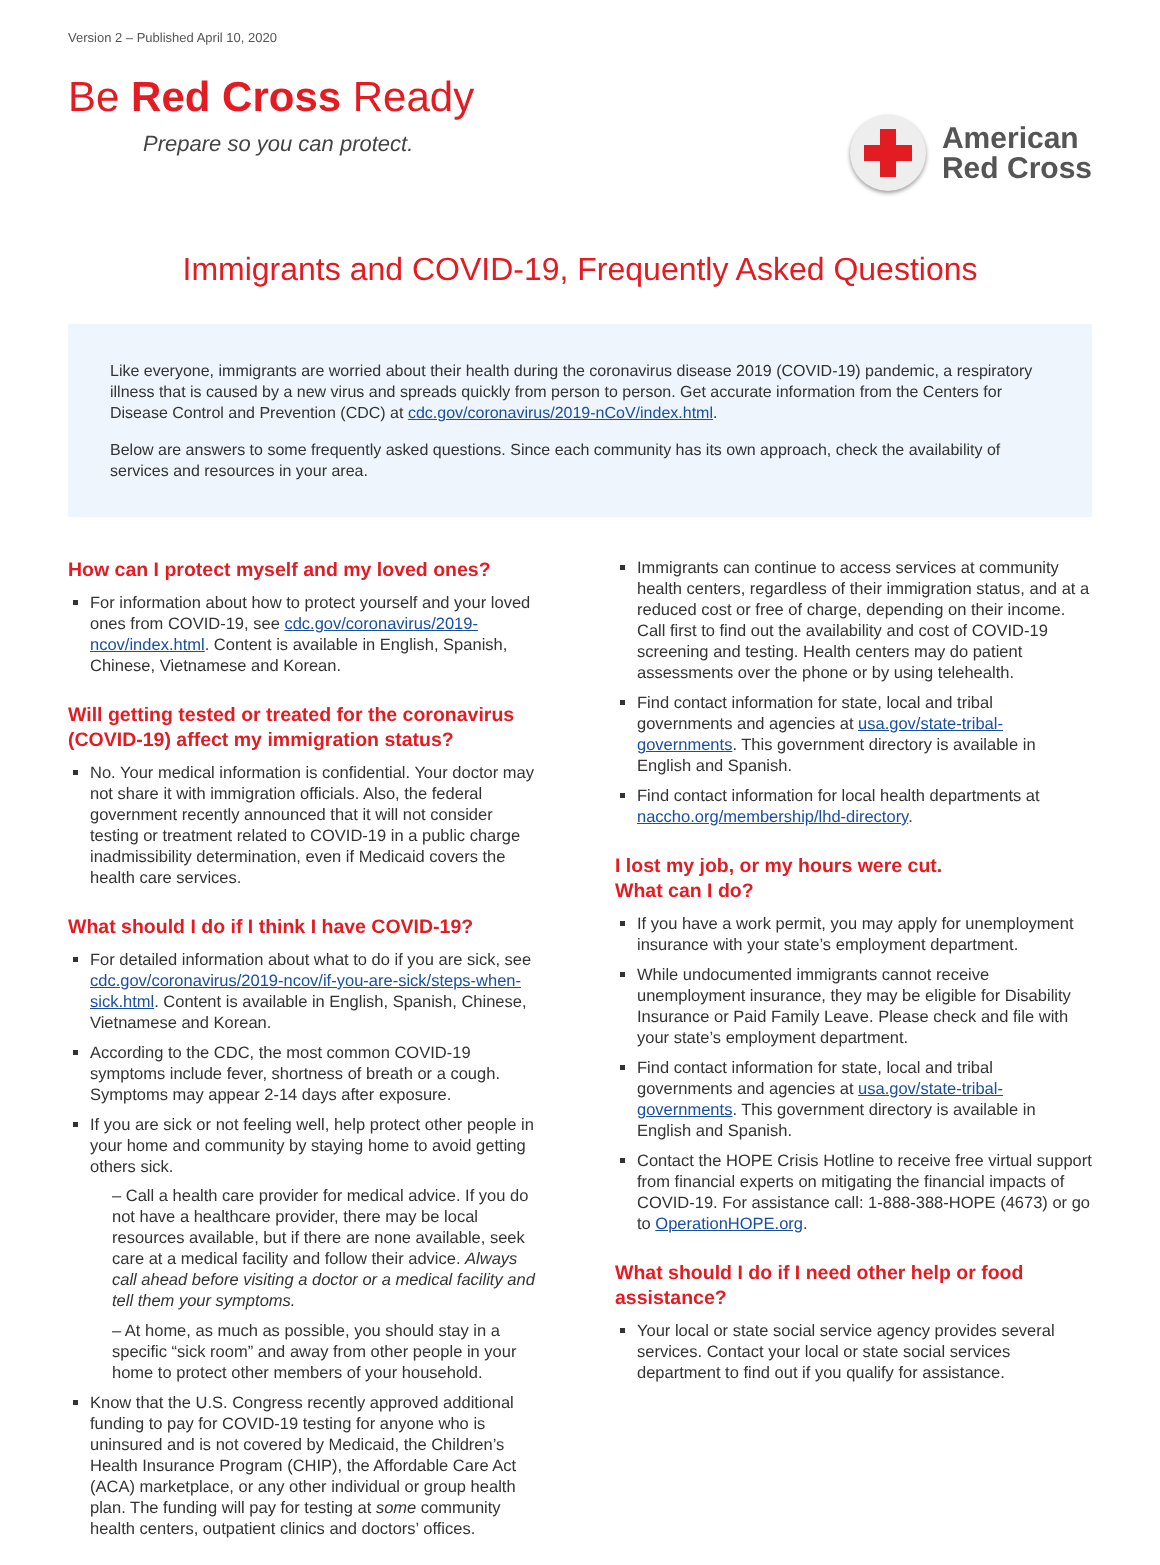Version 2 – Published April 10, 2020
Be Red Cross Ready
Prepare so you can protect.
American
Red Cross
Immigrants and COVID-19, Frequently Asked Questions
Like everyone, immigrants are worried about their health during the coronavirus disease 2019 (COVID-19) pandemic, a respiratory illness that is caused by a new virus and spreads quickly from person to person. Get accurate information from the Centers for Disease Control and Prevention (CDC) at cdc.gov/coronavirus/2019-nCoV/index.html.
Below are answers to some frequently asked questions. Since each community has its own approach, check the availability of services and resources in your area.
How can I protect myself and my loved ones?
For information about how to protect yourself and your loved ones from COVID-19, see cdc.gov/coronavirus/2019-ncov/index.html. Content is available in English, Spanish, Chinese, Vietnamese and Korean.
Will getting tested or treated for the coronavirus (COVID-19) affect my immigration status?
No. Your medical information is confidential. Your doctor may not share it with immigration officials. Also, the federal government recently announced that it will not consider testing or treatment related to COVID-19 in a public charge inadmissibility determination, even if Medicaid covers the health care services.
What should I do if I think I have COVID-19?
For detailed information about what to do if you are sick, see cdc.gov/coronavirus/2019-ncov/if-you-are-sick/steps-when-sick.html. Content is available in English, Spanish, Chinese, Vietnamese and Korean.
According to the CDC, the most common COVID-19 symptoms include fever, shortness of breath or a cough. Symptoms may appear 2-14 days after exposure.
If you are sick or not feeling well, help protect other people in your home and community by staying home to avoid getting others sick.
– Call a health care provider for medical advice. If you do not have a healthcare provider, there may be local resources available, but if there are none available, seek care at a medical facility and follow their advice. Always call ahead before visiting a doctor or a medical facility and tell them your symptoms.
– At home, as much as possible, you should stay in a specific “sick room” and away from other people in your home to protect other members of your household.
Know that the U.S. Congress recently approved additional funding to pay for COVID-19 testing for anyone who is uninsured and is not covered by Medicaid, the Children’s Health Insurance Program (CHIP), the Affordable Care Act (ACA) marketplace, or any other individual or group health plan. The funding will pay for testing at some community health centers, outpatient clinics and doctors’ offices.
Immigrants can continue to access services at community health centers, regardless of their immigration status, and at a reduced cost or free of charge, depending on their income. Call first to find out the availability and cost of COVID-19 screening and testing. Health centers may do patient assessments over the phone or by using telehealth.
Find contact information for state, local and tribal governments and agencies at usa.gov/state-tribal-governments. This government directory is available in English and Spanish.
Find contact information for local health departments at naccho.org/membership/lhd-directory.
I lost my job, or my hours were cut.
What can I do?
If you have a work permit, you may apply for unemployment insurance with your state’s employment department.
While undocumented immigrants cannot receive unemployment insurance, they may be eligible for Disability Insurance or Paid Family Leave. Please check and file with your state’s employment department.
Find contact information for state, local and tribal governments and agencies at usa.gov/state-tribal-governments. This government directory is available in English and Spanish.
Contact the HOPE Crisis Hotline to receive free virtual support from financial experts on mitigating the financial impacts of COVID-19. For assistance call: 1-888-388-HOPE (4673) or go to OperationHOPE.org.
What should I do if I need other help or food assistance?
Your local or state social service agency provides several services. Contact your local or state social services department to find out if you qualify for assistance.